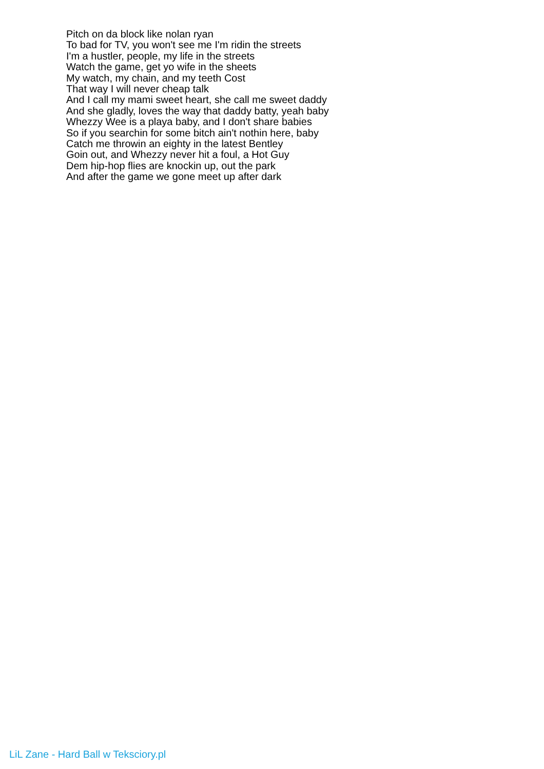Pitch on da block like nolan ryan
To bad for TV, you won't see me I'm ridin the streets
I'm a hustler, people, my life in the streets
Watch the game, get yo wife in the sheets
My watch, my chain, and my teeth Cost
That way I will never cheap talk
And I call my mami sweet heart, she call me sweet daddy
And she gladly, loves the way that daddy batty, yeah baby
Whezzy Wee is a playa baby, and I don't share babies
So if you searchin for some bitch ain't nothin here, baby
Catch me throwin an eighty in the latest Bentley
Goin out, and Whezzy never hit a foul, a Hot Guy
Dem hip-hop flies are knockin up, out the park
And after the game we gone meet up after dark
LiL Zane - Hard Ball w Teksciory.pl